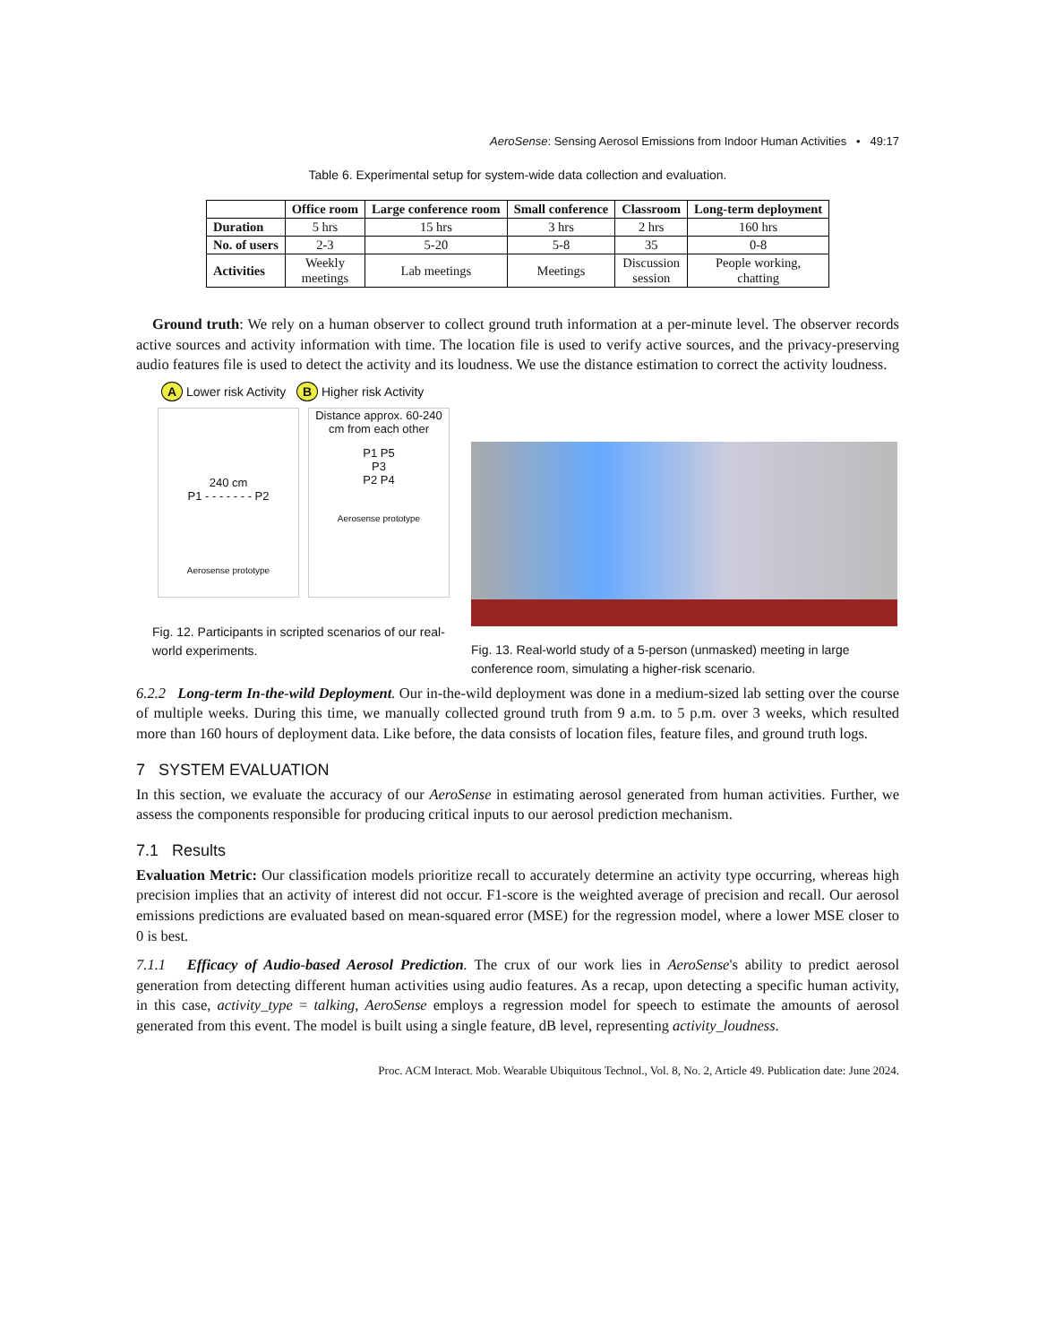AeroSense: Sensing Aerosol Emissions from Indoor Human Activities • 49:17
Table 6. Experimental setup for system-wide data collection and evaluation.
| | Office room | Large conference room | Small conference | Classroom | Long-term deployment |
| --- | --- | --- | --- | --- | --- |
| Duration | 5 hrs | 15 hrs | 3 hrs | 2 hrs | 160 hrs |
| No. of users | 2-3 | 5-20 | 5-8 | 35 | 0-8 |
| Activities | Weekly meetings | Lab meetings | Meetings | Discussion session | People working, chatting |
Ground truth: We rely on a human observer to collect ground truth information at a per-minute level. The observer records active sources and activity information with time. The location file is used to verify active sources, and the privacy-preserving audio features file is used to detect the activity and its loudness. We use the distance estimation to correct the activity loudness.
A Lower risk Activity B Higher risk Activity
240 cm
P1 - - - - - - - P2
Aerosense prototype
Distance approx. 60-240 cm from each other
P1 P5
P3
P2 P4
Aerosense prototype
Fig. 12. Participants in scripted scenarios of our real-world experiments.
Fig. 13. Real-world study of a 5-person (unmasked) meeting in large conference room, simulating a higher-risk scenario.
6.2.2 Long-term In-the-wild Deployment. Our in-the-wild deployment was done in a medium-sized lab setting over the course of multiple weeks. During this time, we manually collected ground truth from 9 a.m. to 5 p.m. over 3 weeks, which resulted more than 160 hours of deployment data. Like before, the data consists of location files, feature files, and ground truth logs.
7 SYSTEM EVALUATION
In this section, we evaluate the accuracy of our AeroSense in estimating aerosol generated from human activities. Further, we assess the components responsible for producing critical inputs to our aerosol prediction mechanism.
7.1 Results
Evaluation Metric: Our classification models prioritize recall to accurately determine an activity type occurring, whereas high precision implies that an activity of interest did not occur. F1-score is the weighted average of precision and recall. Our aerosol emissions predictions are evaluated based on mean-squared error (MSE) for the regression model, where a lower MSE closer to 0 is best.
7.1.1 Efficacy of Audio-based Aerosol Prediction. The crux of our work lies in AeroSense's ability to predict aerosol generation from detecting different human activities using audio features. As a recap, upon detecting a specific human activity, in this case, activity_type = talking, AeroSense employs a regression model for speech to estimate the amounts of aerosol generated from this event. The model is built using a single feature, dB level, representing activity_loudness.
Proc. ACM Interact. Mob. Wearable Ubiquitous Technol., Vol. 8, No. 2, Article 49. Publication date: June 2024.